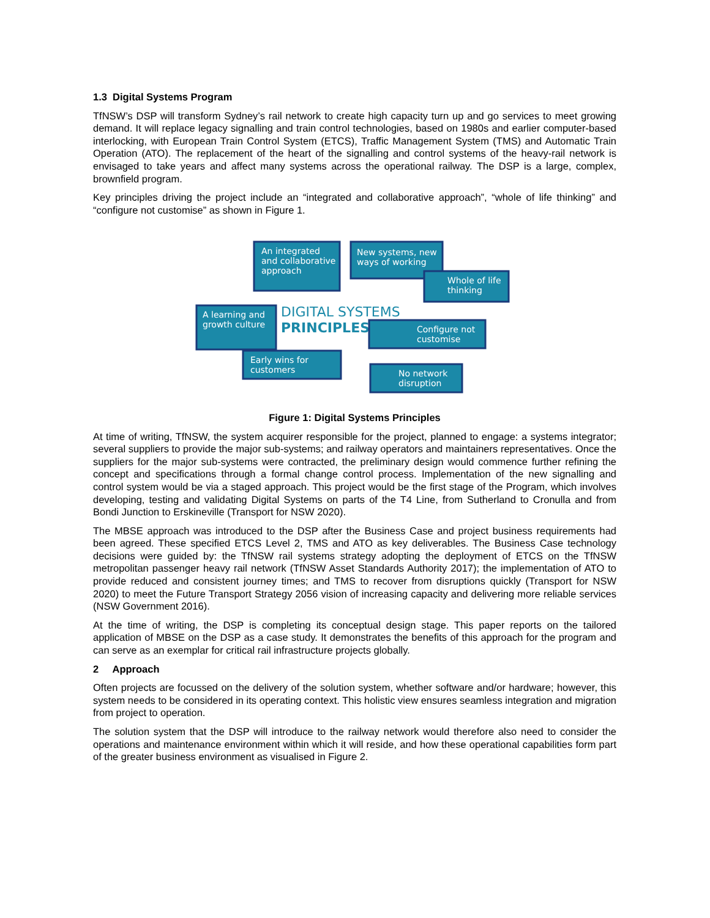1.3 Digital Systems Program
TfNSW’s DSP will transform Sydney’s rail network to create high capacity turn up and go services to meet growing demand. It will replace legacy signalling and train control technologies, based on 1980s and earlier computer-based interlocking, with European Train Control System (ETCS), Traffic Management System (TMS) and Automatic Train Operation (ATO). The replacement of the heart of the signalling and control systems of the heavy-rail network is envisaged to take years and affect many systems across the operational railway. The DSP is a large, complex, brownfield program.
Key principles driving the project include an “integrated and collaborative approach”, “whole of life thinking” and “configure not customise” as shown in Figure 1.
An integrated
and collaborative
approach
New systems, new
ways of working
Whole of life
thinking
A learning and
growth culture
DIGITAL SYSTEMS
PRINCIPLES
Configure not
customise
Early wins for
customers
No network
disruption
Figure 1: Digital Systems Principles
At time of writing, TfNSW, the system acquirer responsible for the project, planned to engage: a systems integrator; several suppliers to provide the major sub-systems; and railway operators and maintainers representatives. Once the suppliers for the major sub-systems were contracted, the preliminary design would commence further refining the concept and specifications through a formal change control process. Implementation of the new signalling and control system would be via a staged approach. This project would be the first stage of the Program, which involves developing, testing and validating Digital Systems on parts of the T4 Line, from Sutherland to Cronulla and from Bondi Junction to Erskineville (Transport for NSW 2020).
The MBSE approach was introduced to the DSP after the Business Case and project business requirements had been agreed. These specified ETCS Level 2, TMS and ATO as key deliverables. The Business Case technology decisions were guided by: the TfNSW rail systems strategy adopting the deployment of ETCS on the TfNSW metropolitan passenger heavy rail network (TfNSW Asset Standards Authority 2017); the implementation of ATO to provide reduced and consistent journey times; and TMS to recover from disruptions quickly (Transport for NSW 2020) to meet the Future Transport Strategy 2056 vision of increasing capacity and delivering more reliable services (NSW Government 2016).
At the time of writing, the DSP is completing its conceptual design stage. This paper reports on the tailored application of MBSE on the DSP as a case study. It demonstrates the benefits of this approach for the program and can serve as an exemplar for critical rail infrastructure projects globally.
2 Approach
Often projects are focussed on the delivery of the solution system, whether software and/or hardware; however, this system needs to be considered in its operating context. This holistic view ensures seamless integration and migration from project to operation.
The solution system that the DSP will introduce to the railway network would therefore also need to consider the operations and maintenance environment within which it will reside, and how these operational capabilities form part of the greater business environment as visualised in Figure 2.